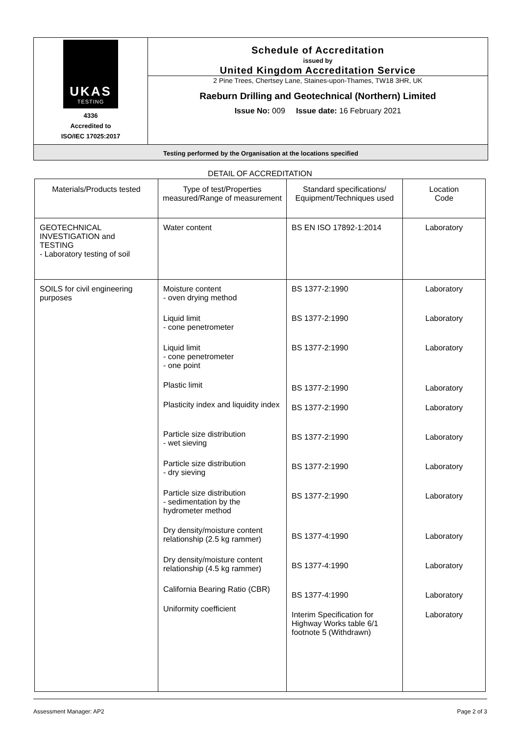UKAS
TESTING
4336
Accredited to
ISO/IEC 17025:2017
Schedule of Accreditation
issued by
United Kingdom Accreditation Service
2 Pine Trees, Chertsey Lane, Staines-upon-Thames, TW18 3HR, UK
Raeburn Drilling and Geotechnical (Northern) Limited
Issue No: 009 Issue date: 16 February 2021
Testing performed by the Organisation at the locations specified
DETAIL OF ACCREDITATION
| Materials/Products tested | Type of test/Properties measured/Range of measurement | Standard specifications/ Equipment/Techniques used | Location Code |
| --- | --- | --- | --- |
| GEOTECHNICAL INVESTIGATION and TESTING - Laboratory testing of soil | Water content | BS EN ISO 17892-1:2014 | Laboratory |
| SOILS for civil engineering purposes | Moisture content - oven drying method Liquid limit - cone penetrometer Liquid limit - cone penetrometer - one point Plastic limit Plasticity index and liquidity index Particle size distribution - wet sieving Particle size distribution - dry sieving Particle size distribution - sedimentation by the hydrometer method Dry density/moisture content relationship (2.5 kg rammer) Dry density/moisture content relationship (4.5 kg rammer) California Bearing Ratio (CBR) Uniformity coefficient | BS 1377-2:1990 BS 1377-2:1990 BS 1377-2:1990 BS 1377-2:1990 BS 1377-2:1990 BS 1377-2:1990 BS 1377-2:1990 BS 1377-2:1990 BS 1377-4:1990 BS 1377-4:1990 BS 1377-4:1990 Interim Specification for Highway Works table 6/1 footnote 5 (Withdrawn) | Laboratory Laboratory Laboratory Laboratory Laboratory Laboratory Laboratory Laboratory Laboratory Laboratory Laboratory Laboratory |
Assessment Manager: AP2 Page 2 of 3